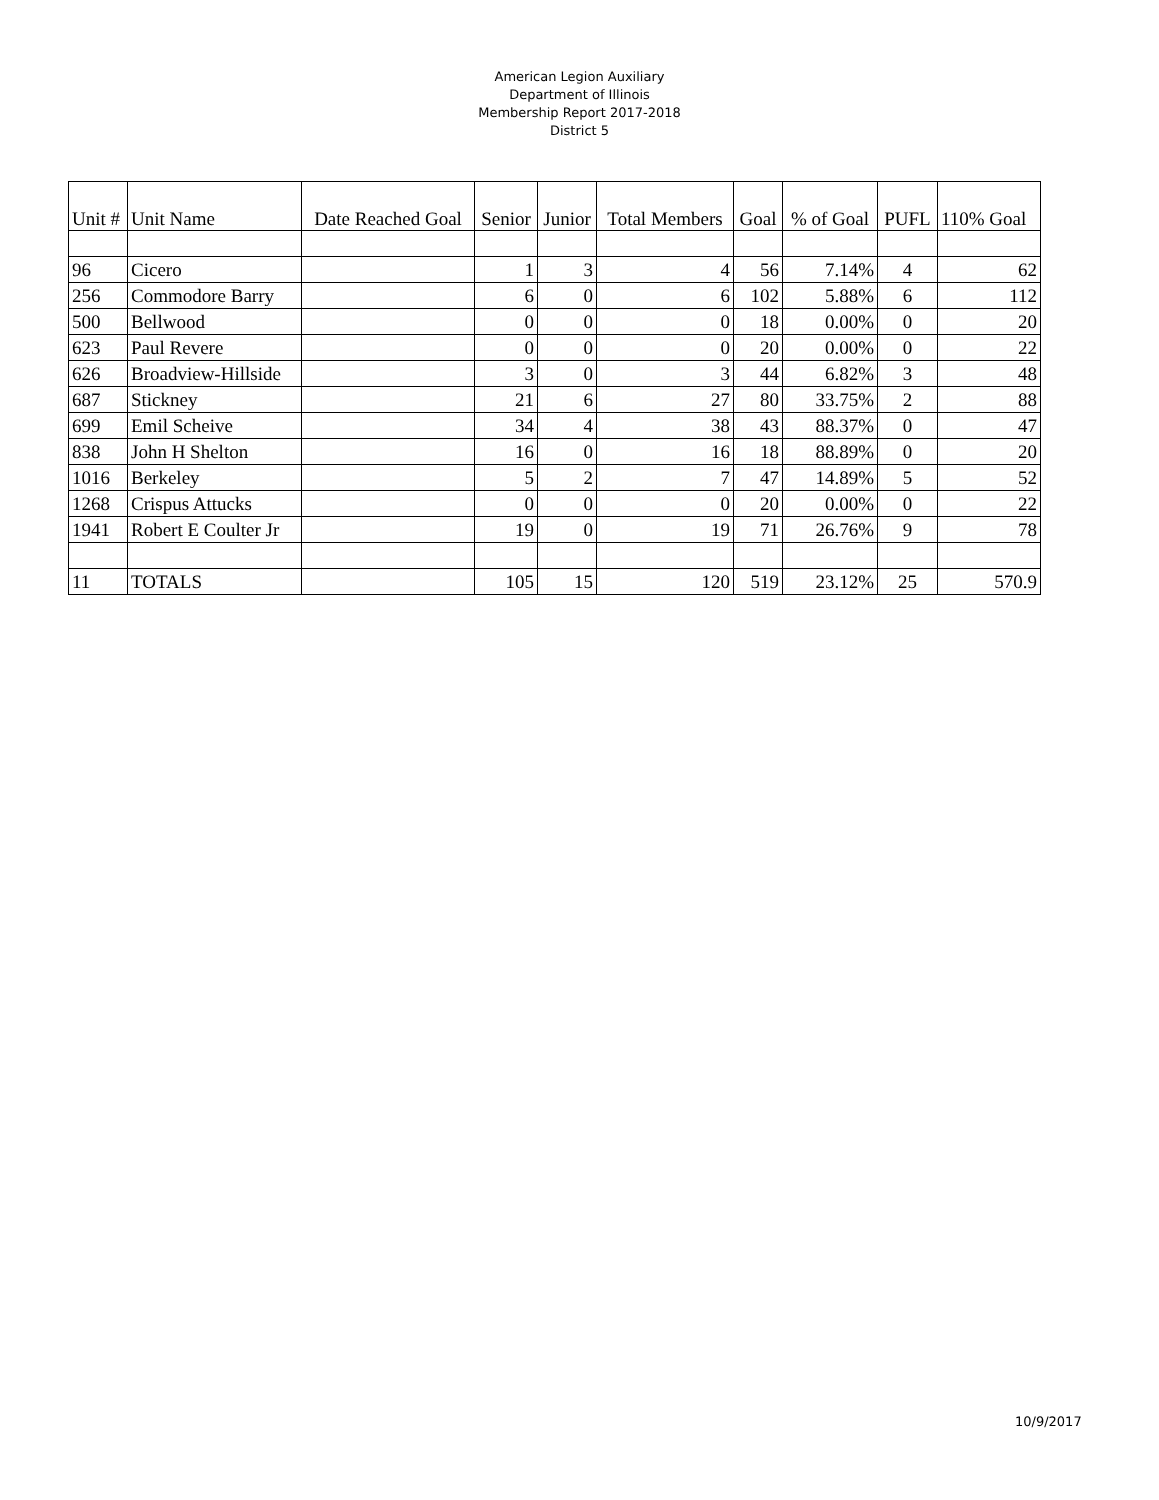American Legion Auxiliary
Department of Illinois
Membership Report 2017-2018
District 5
| Unit # | Unit Name | Date Reached Goal | Senior | Junior | Total Members | Goal | % of Goal | PUFL | 110% Goal |
| --- | --- | --- | --- | --- | --- | --- | --- | --- | --- |
| 96 | Cicero | | 1 | 3 | 4 | 56 | 7.14% | 4 | 62 |
| 256 | Commodore Barry | | 6 | 0 | 6 | 102 | 5.88% | 6 | 112 |
| 500 | Bellwood | | 0 | 0 | 0 | 18 | 0.00% | 0 | 20 |
| 623 | Paul Revere | | 0 | 0 | 0 | 20 | 0.00% | 0 | 22 |
| 626 | Broadview-Hillside | | 3 | 0 | 3 | 44 | 6.82% | 3 | 48 |
| 687 | Stickney | | 21 | 6 | 27 | 80 | 33.75% | 2 | 88 |
| 699 | Emil Scheive | | 34 | 4 | 38 | 43 | 88.37% | 0 | 47 |
| 838 | John H Shelton | | 16 | 0 | 16 | 18 | 88.89% | 0 | 20 |
| 1016 | Berkeley | | 5 | 2 | 7 | 47 | 14.89% | 5 | 52 |
| 1268 | Crispus Attucks | | 0 | 0 | 0 | 20 | 0.00% | 0 | 22 |
| 1941 | Robert E Coulter Jr | | 19 | 0 | 19 | 71 | 26.76% | 9 | 78 |
| 11 | TOTALS | | 105 | 15 | 120 | 519 | 23.12% | 25 | 570.9 |
10/9/2017